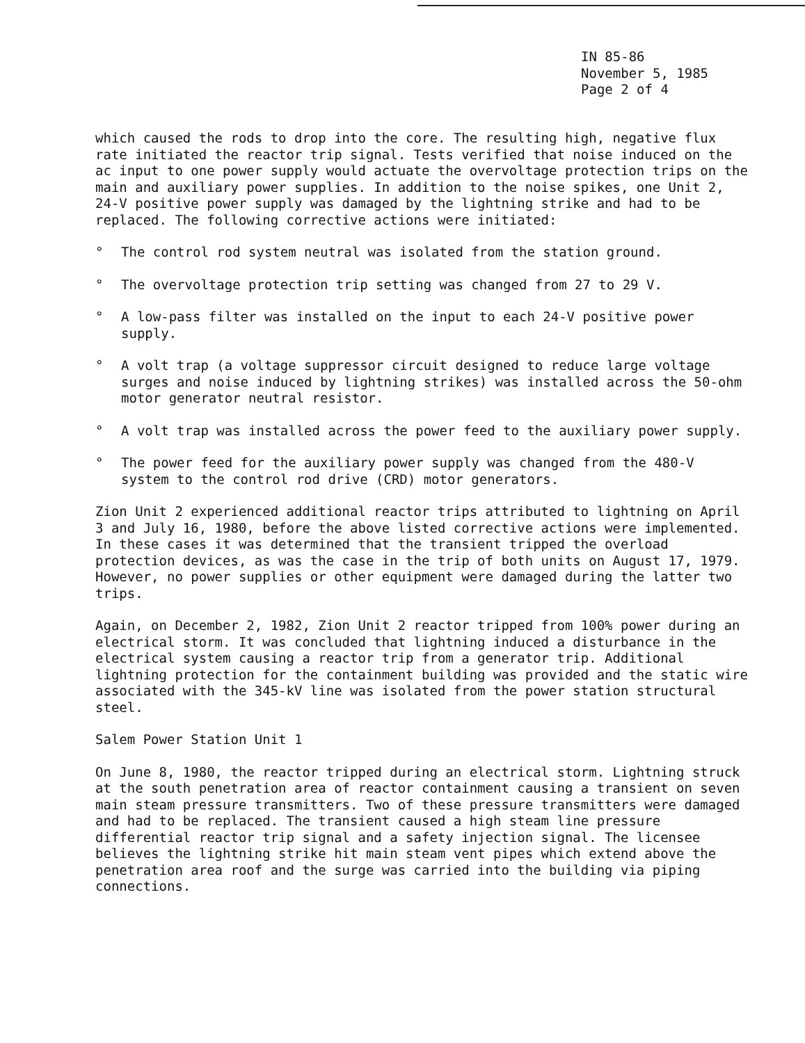IN 85-86
November 5, 1985
Page 2 of 4
which caused the rods to drop into the core. The resulting high, negative flux rate initiated the reactor trip signal. Tests verified that noise induced on the ac input to one power supply would actuate the overvoltage protection trips on the main and auxiliary power supplies. In addition to the noise spikes, one Unit 2, 24-V positive power supply was damaged by the lightning strike and had to be replaced. The following corrective actions were initiated:
° The control rod system neutral was isolated from the station ground.
° The overvoltage protection trip setting was changed from 27 to 29 V.
° A low-pass filter was installed on the input to each 24-V positive power supply.
° A volt trap (a voltage suppressor circuit designed to reduce large voltage surges and noise induced by lightning strikes) was installed across the 50-ohm motor generator neutral resistor.
° A volt trap was installed across the power feed to the auxiliary power supply.
° The power feed for the auxiliary power supply was changed from the 480-V system to the control rod drive (CRD) motor generators.
Zion Unit 2 experienced additional reactor trips attributed to lightning on April 3 and July 16, 1980, before the above listed corrective actions were implemented. In these cases it was determined that the transient tripped the overload protection devices, as was the case in the trip of both units on August 17, 1979. However, no power supplies or other equipment were damaged during the latter two trips.
Again, on December 2, 1982, Zion Unit 2 reactor tripped from 100% power during an electrical storm. It was concluded that lightning induced a disturbance in the electrical system causing a reactor trip from a generator trip. Additional lightning protection for the containment building was provided and the static wire associated with the 345-kV line was isolated from the power station structural steel.
Salem Power Station Unit 1
On June 8, 1980, the reactor tripped during an electrical storm. Lightning struck at the south penetration area of reactor containment causing a transient on seven main steam pressure transmitters. Two of these pressure transmitters were damaged and had to be replaced. The transient caused a high steam line pressure differential reactor trip signal and a safety injection signal. The licensee believes the lightning strike hit main steam vent pipes which extend above the penetration area roof and the surge was carried into the building via piping connections.